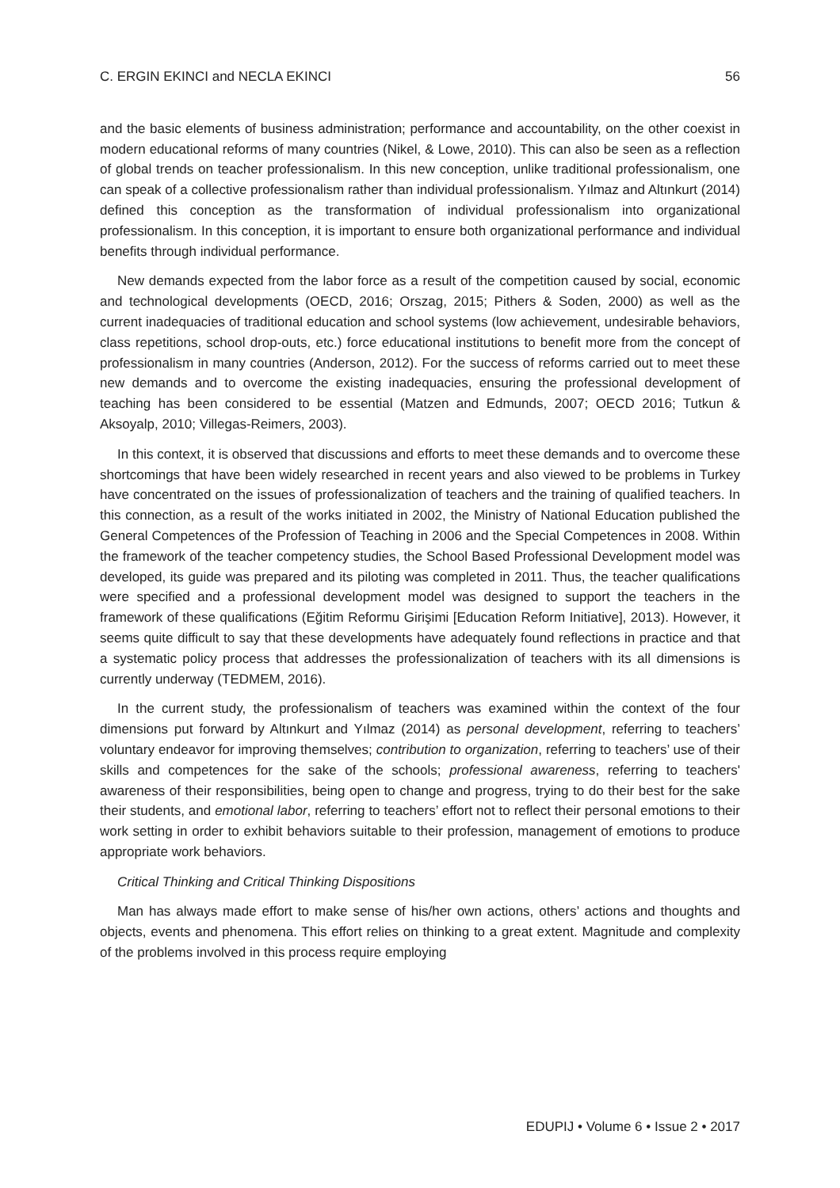C. ERGIN EKINCI and NECLA EKINCI 56
and the basic elements of business administration; performance and accountability, on the other coexist in modern educational reforms of many countries (Nikel, & Lowe, 2010). This can also be seen as a reflection of global trends on teacher professionalism. In this new conception, unlike traditional professionalism, one can speak of a collective professionalism rather than individual professionalism. Yılmaz and Altınkurt (2014) defined this conception as the transformation of individual professionalism into organizational professionalism. In this conception, it is important to ensure both organizational performance and individual benefits through individual performance.
New demands expected from the labor force as a result of the competition caused by social, economic and technological developments (OECD, 2016; Orszag, 2015; Pithers & Soden, 2000) as well as the current inadequacies of traditional education and school systems (low achievement, undesirable behaviors, class repetitions, school drop-outs, etc.) force educational institutions to benefit more from the concept of professionalism in many countries (Anderson, 2012). For the success of reforms carried out to meet these new demands and to overcome the existing inadequacies, ensuring the professional development of teaching has been considered to be essential (Matzen and Edmunds, 2007; OECD 2016; Tutkun & Aksoyalp, 2010; Villegas-Reimers, 2003).
In this context, it is observed that discussions and efforts to meet these demands and to overcome these shortcomings that have been widely researched in recent years and also viewed to be problems in Turkey have concentrated on the issues of professionalization of teachers and the training of qualified teachers. In this connection, as a result of the works initiated in 2002, the Ministry of National Education published the General Competences of the Profession of Teaching in 2006 and the Special Competences in 2008. Within the framework of the teacher competency studies, the School Based Professional Development model was developed, its guide was prepared and its piloting was completed in 2011. Thus, the teacher qualifications were specified and a professional development model was designed to support the teachers in the framework of these qualifications (Eğitim Reformu Girişimi [Education Reform Initiative], 2013). However, it seems quite difficult to say that these developments have adequately found reflections in practice and that a systematic policy process that addresses the professionalization of teachers with its all dimensions is currently underway (TEDMEM, 2016).
In the current study, the professionalism of teachers was examined within the context of the four dimensions put forward by Altınkurt and Yılmaz (2014) as personal development, referring to teachers’ voluntary endeavor for improving themselves; contribution to organization, referring to teachers’ use of their skills and competences for the sake of the schools; professional awareness, referring to teachers' awareness of their responsibilities, being open to change and progress, trying to do their best for the sake their students, and emotional labor, referring to teachers’ effort not to reflect their personal emotions to their work setting in order to exhibit behaviors suitable to their profession, management of emotions to produce appropriate work behaviors.
Critical Thinking and Critical Thinking Dispositions
Man has always made effort to make sense of his/her own actions, others’ actions and thoughts and objects, events and phenomena. This effort relies on thinking to a great extent. Magnitude and complexity of the problems involved in this process require employing
EDUPIJ • Volume 6 • Issue 2 • 2017